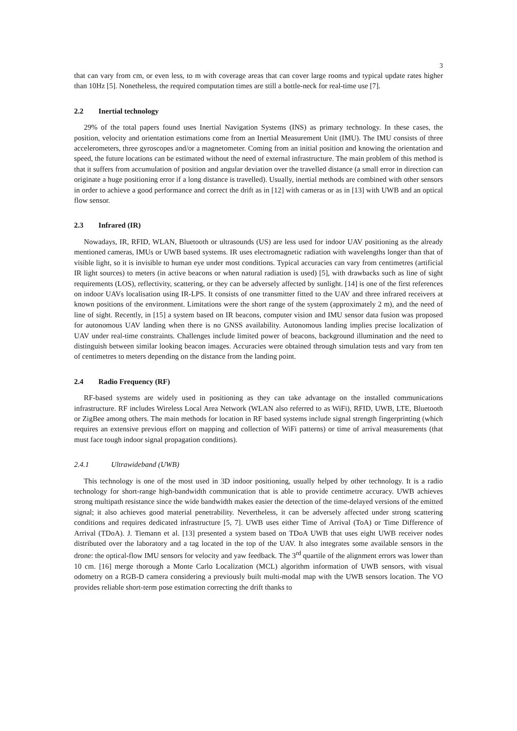3
that can vary from cm, or even less, to m with coverage areas that can cover large rooms and typical update rates higher than 10Hz [5]. Nonetheless, the required computation times are still a bottle-neck for real-time use [7].
2.2 Inertial technology
29% of the total papers found uses Inertial Navigation Systems (INS) as primary technology. In these cases, the position, velocity and orientation estimations come from an Inertial Measurement Unit (IMU). The IMU consists of three accelerometers, three gyroscopes and/or a magnetometer. Coming from an initial position and knowing the orientation and speed, the future locations can be estimated without the need of external infrastructure. The main problem of this method is that it suffers from accumulation of position and angular deviation over the travelled distance (a small error in direction can originate a huge positioning error if a long distance is travelled). Usually, inertial methods are combined with other sensors in order to achieve a good performance and correct the drift as in [12] with cameras or as in [13] with UWB and an optical flow sensor.
2.3 Infrared (IR)
Nowadays, IR, RFID, WLAN, Bluetooth or ultrasounds (US) are less used for indoor UAV positioning as the already mentioned cameras, IMUs or UWB based systems. IR uses electromagnetic radiation with wavelengths longer than that of visible light, so it is invisible to human eye under most conditions. Typical accuracies can vary from centimetres (artificial IR light sources) to meters (in active beacons or when natural radiation is used) [5], with drawbacks such as line of sight requirements (LOS), reflectivity, scattering, or they can be adversely affected by sunlight. [14] is one of the first references on indoor UAVs localisation using IR-LPS. It consists of one transmitter fitted to the UAV and three infrared receivers at known positions of the environment. Limitations were the short range of the system (approximately 2 m), and the need of line of sight. Recently, in [15] a system based on IR beacons, computer vision and IMU sensor data fusion was proposed for autonomous UAV landing when there is no GNSS availability. Autonomous landing implies precise localization of UAV under real-time constraints. Challenges include limited power of beacons, background illumination and the need to distinguish between similar looking beacon images. Accuracies were obtained through simulation tests and vary from ten of centimetres to meters depending on the distance from the landing point.
2.4 Radio Frequency (RF)
RF-based systems are widely used in positioning as they can take advantage on the installed communications infrastructure. RF includes Wireless Local Area Network (WLAN also referred to as WiFi), RFID, UWB, LTE, Bluetooth or ZigBee among others. The main methods for location in RF based systems include signal strength fingerprinting (which requires an extensive previous effort on mapping and collection of WiFi patterns) or time of arrival measurements (that must face tough indoor signal propagation conditions).
2.4.1 Ultrawideband (UWB)
This technology is one of the most used in 3D indoor positioning, usually helped by other technology. It is a radio technology for short-range high-bandwidth communication that is able to provide centimetre accuracy. UWB achieves strong multipath resistance since the wide bandwidth makes easier the detection of the time-delayed versions of the emitted signal; it also achieves good material penetrability. Nevertheless, it can be adversely affected under strong scattering conditions and requires dedicated infrastructure [5, 7]. UWB uses either Time of Arrival (ToA) or Time Difference of Arrival (TDoA). J. Tiemann et al. [13] presented a system based on TDoA UWB that uses eight UWB receiver nodes distributed over the laboratory and a tag located in the top of the UAV. It also integrates some available sensors in the drone: the optical-flow IMU sensors for velocity and yaw feedback. The 3<sup>rd</sup> quartile of the alignment errors was lower than 10 cm. [16] merge thorough a Monte Carlo Localization (MCL) algorithm information of UWB sensors, with visual odometry on a RGB-D camera considering a previously built multi-modal map with the UWB sensors location. The VO provides reliable short-term pose estimation correcting the drift thanks to